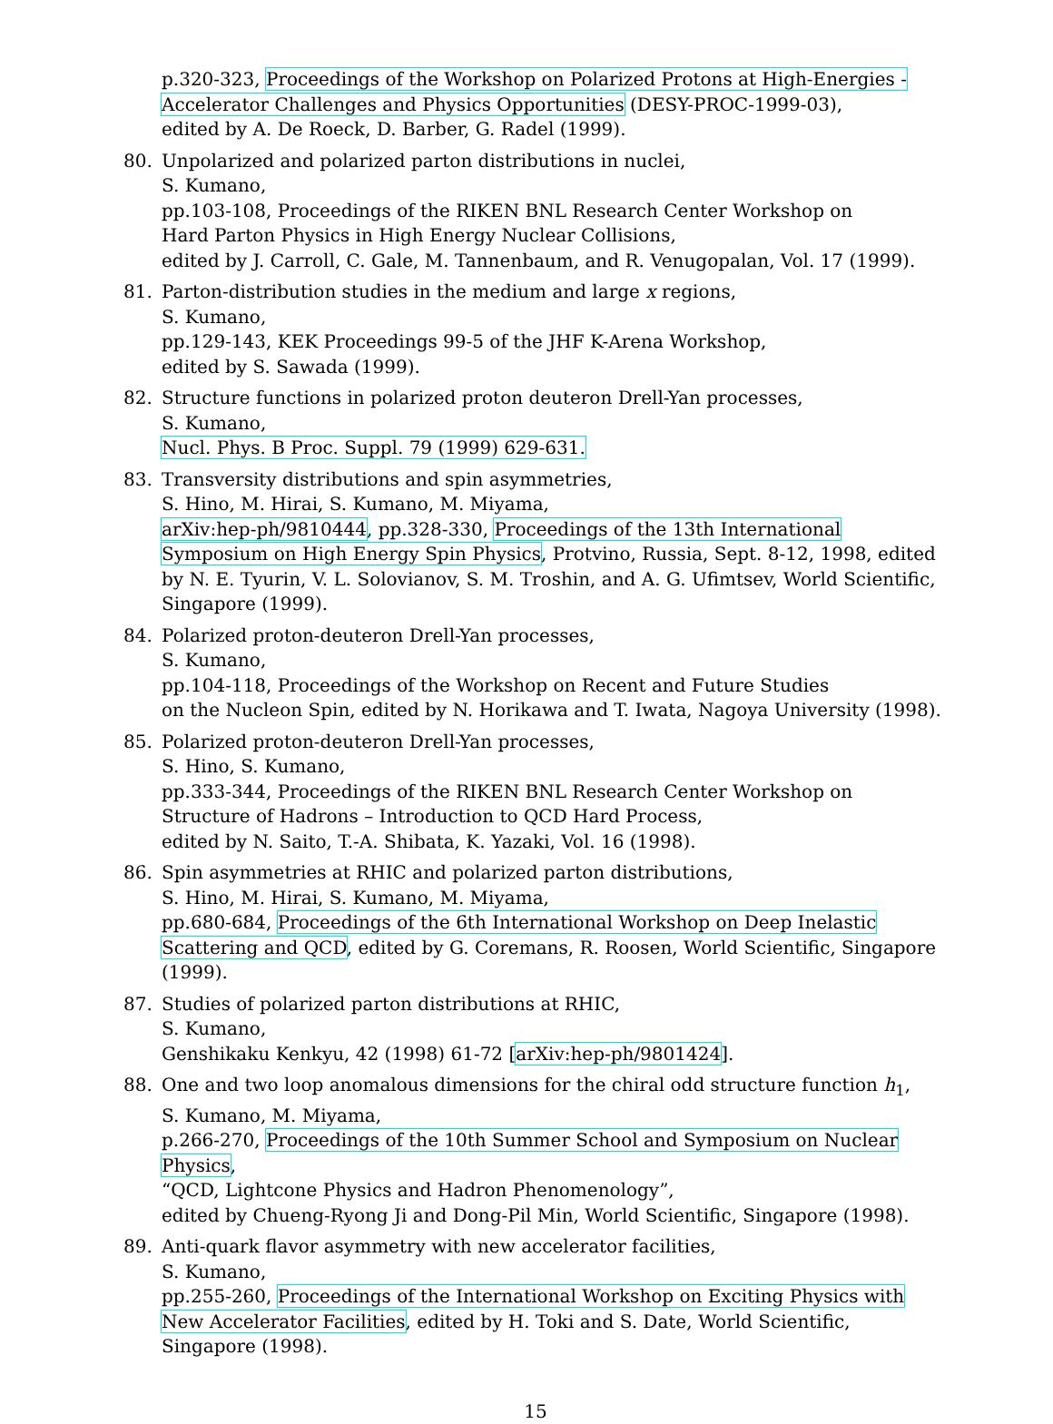p.320-323, Proceedings of the Workshop on Polarized Protons at High-Energies - Accelerator Challenges and Physics Opportunities (DESY-PROC-1999-03),
edited by A. De Roeck, D. Barber, G. Radel (1999).
80. Unpolarized and polarized parton distributions in nuclei,
S. Kumano,
pp.103-108, Proceedings of the RIKEN BNL Research Center Workshop on
Hard Parton Physics in High Energy Nuclear Collisions,
edited by J. Carroll, C. Gale, M. Tannenbaum, and R. Venugopalan, Vol. 17 (1999).
81. Parton-distribution studies in the medium and large x regions,
S. Kumano,
pp.129-143, KEK Proceedings 99-5 of the JHF K-Arena Workshop,
edited by S. Sawada (1999).
82. Structure functions in polarized proton deuteron Drell-Yan processes,
S. Kumano,
Nucl. Phys. B Proc. Suppl. 79 (1999) 629-631.
83. Transversity distributions and spin asymmetries,
S. Hino, M. Hirai, S. Kumano, M. Miyama,
arXiv:hep-ph/9810444, pp.328-330, Proceedings of the 13th International Symposium on High Energy Spin Physics, Protvino, Russia, Sept. 8-12, 1998, edited by N. E. Tyurin, V. L. Solovianov, S. M. Troshin, and A. G. Ufimtsev, World Scientific, Singapore (1999).
84. Polarized proton-deuteron Drell-Yan processes,
S. Kumano,
pp.104-118, Proceedings of the Workshop on Recent and Future Studies
on the Nucleon Spin, edited by N. Horikawa and T. Iwata, Nagoya University (1998).
85. Polarized proton-deuteron Drell-Yan processes,
S. Hino, S. Kumano,
pp.333-344, Proceedings of the RIKEN BNL Research Center Workshop on
Structure of Hadrons – Introduction to QCD Hard Process,
edited by N. Saito, T.-A. Shibata, K. Yazaki, Vol. 16 (1998).
86. Spin asymmetries at RHIC and polarized parton distributions,
S. Hino, M. Hirai, S. Kumano, M. Miyama,
pp.680-684, Proceedings of the 6th International Workshop on Deep Inelastic Scattering and QCD, edited by G. Coremans, R. Roosen, World Scientific, Singapore (1999).
87. Studies of polarized parton distributions at RHIC,
S. Kumano,
Genshikaku Kenkyu, 42 (1998) 61-72 [arXiv:hep-ph/9801424].
88. One and two loop anomalous dimensions for the chiral odd structure function h<sub>1</sub>,
S. Kumano, M. Miyama,
p.266-270, Proceedings of the 10th Summer School and Symposium on Nuclear Physics,
“QCD, Lightcone Physics and Hadron Phenomenology”,
edited by Chueng-Ryong Ji and Dong-Pil Min, World Scientific, Singapore (1998).
89. Anti-quark flavor asymmetry with new accelerator facilities,
S. Kumano,
pp.255-260, Proceedings of the International Workshop on Exciting Physics with New Accelerator Facilities, edited by H. Toki and S. Date, World Scientific, Singapore (1998).
15